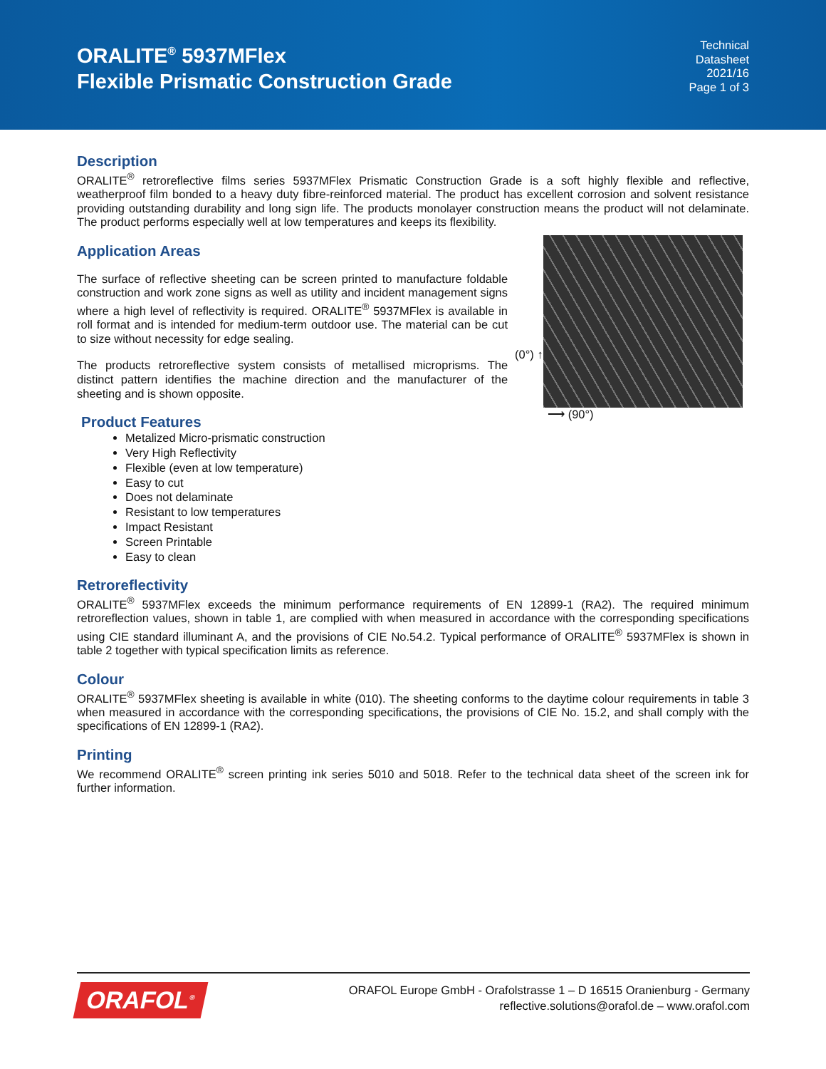ORALITE<sup>®</sup> 5937MFlex
Flexible Prismatic Construction Grade
Technical
Datasheet
2021/16
Page 1 of 3
Description
ORALITE<sup>®</sup> retroreflective films series 5937MFlex Prismatic Construction Grade is a soft highly flexible and reflective, weatherproof film bonded to a heavy duty fibre-reinforced material. The product has excellent corrosion and solvent resistance providing outstanding durability and long sign life. The products monolayer construction means the product will not delaminate. The product performs especially well at low temperatures and keeps its flexibility.
Application Areas
The surface of reflective sheeting can be screen printed to manufacture foldable construction and work zone signs as well as utility and incident management signs where a high level of reflectivity is required. ORALITE<sup>®</sup> 5937MFlex is available in roll format and is intended for medium-term outdoor use. The material can be cut to size without necessity for edge sealing.
The products retroreflective system consists of metallised microprisms. The distinct pattern identifies the machine direction and the manufacturer of the sheeting and is shown opposite.
Product Features
(0°) ↑
⟶ (90°)
Metalized Micro-prismatic construction
Very High Reflectivity
Flexible (even at low temperature)
Easy to cut
Does not delaminate
Resistant to low temperatures
Impact Resistant
Screen Printable
Easy to clean
Retroreflectivity
ORALITE<sup>®</sup> 5937MFlex exceeds the minimum performance requirements of EN 12899-1 (RA2). The required minimum retroreflection values, shown in table 1, are complied with when measured in accordance with the corresponding specifications using CIE standard illuminant A, and the provisions of CIE No.54.2. Typical performance of ORALITE<sup>®</sup> 5937MFlex is shown in table 2 together with typical specification limits as reference.
Colour
ORALITE<sup>®</sup> 5937MFlex sheeting is available in white (010). The sheeting conforms to the daytime colour requirements in table 3 when measured in accordance with the corresponding specifications, the provisions of CIE No. 15.2, and shall comply with the specifications of EN 12899-1 (RA2).
Printing
We recommend ORALITE<sup>®</sup> screen printing ink series 5010 and 5018. Refer to the technical data sheet of the screen ink for further information.
ORAFOL<sup>®</sup>
ORAFOL Europe GmbH - Orafolstrasse 1 – D 16515 Oranienburg - Germany
reflective.solutions@orafol.de – www.orafol.com